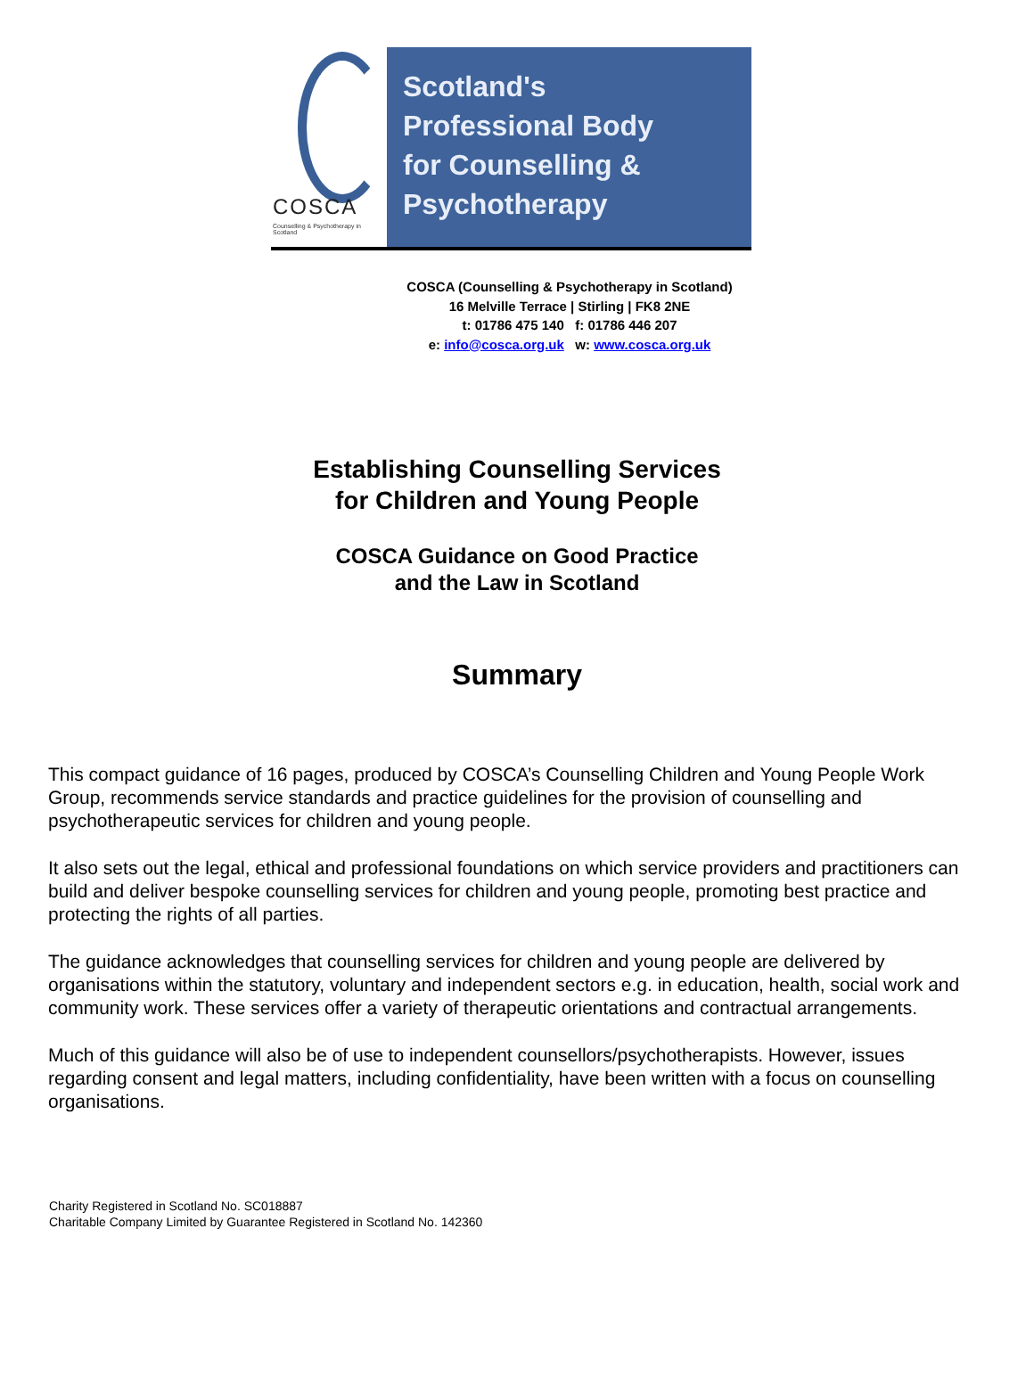COSCA
Counselling & Psychotherapy in Scotland
Scotland's
Professional Body
for Counselling &
Psychotherapy
COSCA (Counselling & Psychotherapy in Scotland)
16 Melville Terrace | Stirling | FK8 2NE
t: 01786 475 140 f: 01786 446 207
e: info@cosca.org.uk w: www.cosca.org.uk
Establishing Counselling Services
for Children and Young People
COSCA Guidance on Good Practice
and the Law in Scotland
Summary
This compact guidance of 16 pages, produced by COSCA’s Counselling Children and Young People Work Group, recommends service standards and practice guidelines for the provision of counselling and psychotherapeutic services for children and young people.
It also sets out the legal, ethical and professional foundations on which service providers and practitioners can build and deliver bespoke counselling services for children and young people, promoting best practice and protecting the rights of all parties.
The guidance acknowledges that counselling services for children and young people are delivered by organisations within the statutory, voluntary and independent sectors e.g. in education, health, social work and community work. These services offer a variety of therapeutic orientations and contractual arrangements.
Much of this guidance will also be of use to independent counsellors/psychotherapists. However, issues regarding consent and legal matters, including confidentiality, have been written with a focus on counselling organisations.
Charity Registered in Scotland No. SC018887
Charitable Company Limited by Guarantee Registered in Scotland No. 142360